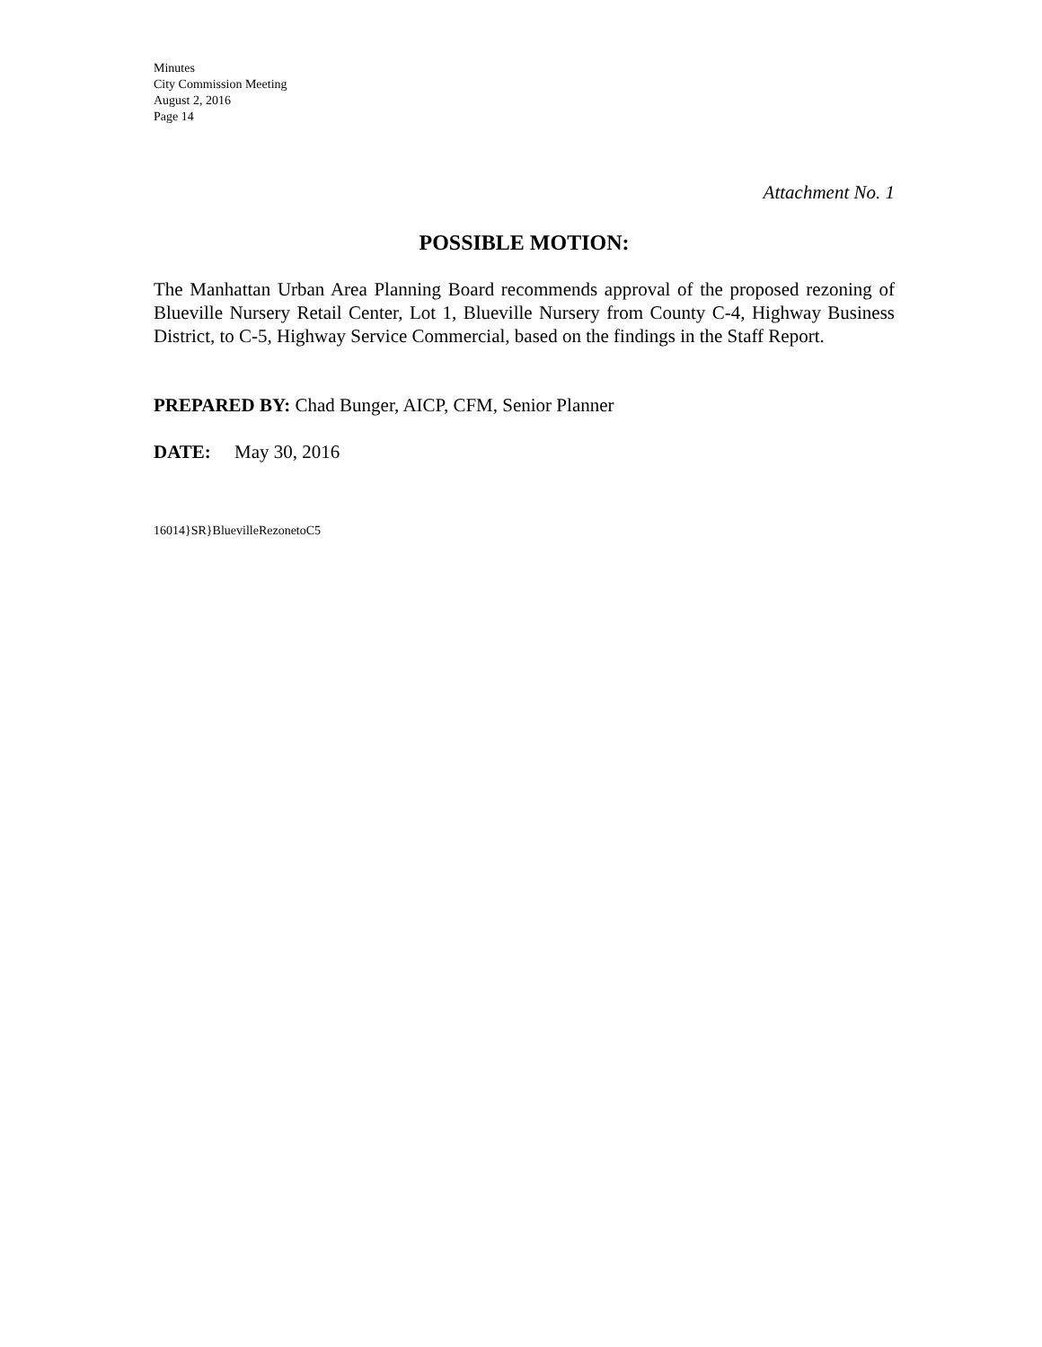Minutes
City Commission Meeting
August 2, 2016
Page 14
Attachment No. 1
POSSIBLE MOTION:
The Manhattan Urban Area Planning Board recommends approval of the proposed rezoning of Blueville Nursery Retail Center, Lot 1, Blueville Nursery from County C-4, Highway Business District, to C-5, Highway Service Commercial, based on the findings in the Staff Report.
PREPARED BY: Chad Bunger, AICP, CFM, Senior Planner
DATE: May 30, 2016
16014}SR}BluevilleRezonetoC5